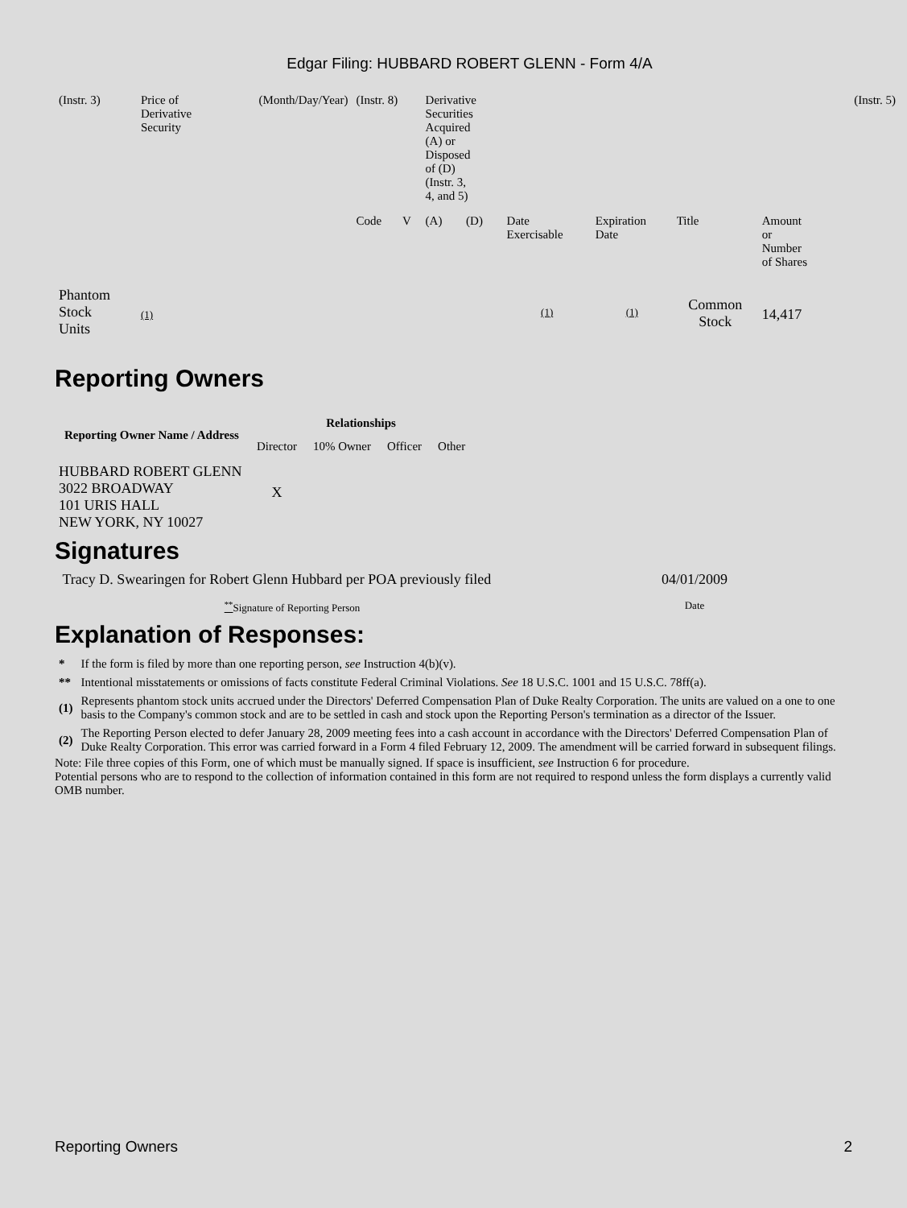Edgar Filing: HUBBARD ROBERT GLENN - Form 4/A
| (Instr. 3) | Price of Derivative Security | (Month/Day/Year) | (Instr. 8) | | Derivative Securities Acquired (A) or Disposed of (D) (Instr. 3, 4, and 5) | | | | | | (Instr. 5) |
| | | | Code | V | (A) | (D) | Date Exercisable | Expiration Date | Title | Amount or Number of Shares | |
| Phantom Stock Units | (1) | | | | | | (1) | (1) | Common Stock | 14,417 | |
Reporting Owners
| Reporting Owner Name / Address | Relationships | | | |
| --- | --- | --- | --- | --- |
| | Director | 10% Owner | Officer | Other |
| HUBBARD ROBERT GLENN 3022 BROADWAY 101 URIS HALL NEW YORK, NY 10027 | X | | | |
Signatures
| Tracy D. Swearingen for Robert Glenn Hubbard per POA previously filed | 04/01/2009 |
| <sup>**</sup> Signature of Reporting Person | Date |
Explanation of Responses:
| * | If the form is filed by more than one reporting person, see Instruction 4(b)(v). |
| ** | Intentional misstatements or omissions of facts constitute Federal Criminal Violations. See 18 U.S.C. 1001 and 15 U.S.C. 78ff(a). |
| (1) | Represents phantom stock units accrued under the Directors' Deferred Compensation Plan of Duke Realty Corporation. The units are valued on a one to one basis to the Company's common stock and are to be settled in cash and stock upon the Reporting Person's termination as a director of the Issuer. |
| (2) | The Reporting Person elected to defer January 28, 2009 meeting fees into a cash account in accordance with the Directors' Deferred Compensation Plan of Duke Realty Corporation. This error was carried forward in a Form 4 filed February 12, 2009. The amendment will be carried forward in subsequent filings. |
Note: File three copies of this Form, one of which must be manually signed. If space is insufficient, see Instruction 6 for procedure.
Potential persons who are to respond to the collection of information contained in this form are not required to respond unless the form displays a currently valid OMB number.
Reporting Owners 2